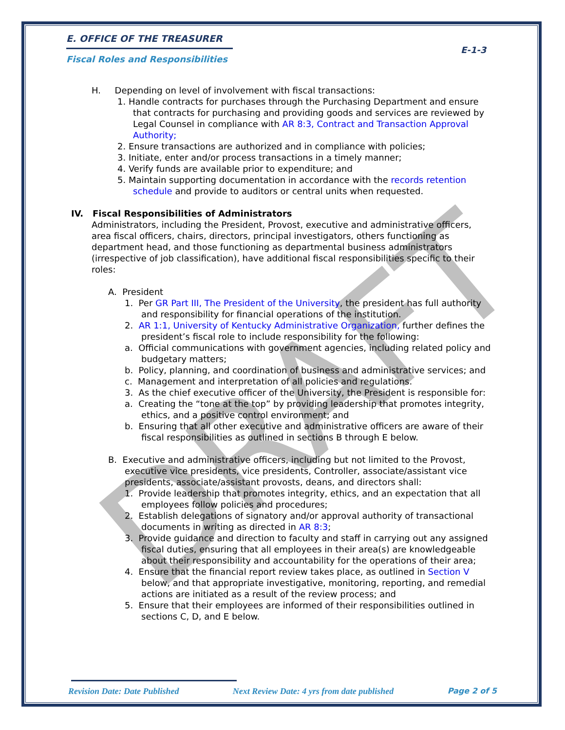DRAFT
E-1-3
E. OFFICE OF THE TREASURER
Fiscal Roles and Responsibilities
H. Depending on level of involvement with fiscal transactions:
1. Handle contracts for purchases through the Purchasing Department and ensure that contracts for purchasing and providing goods and services are reviewed by Legal Counsel in compliance with AR 8:3, Contract and Transaction Approval Authority;
2. Ensure transactions are authorized and in compliance with policies;
3. Initiate, enter and/or process transactions in a timely manner;
4. Verify funds are available prior to expenditure; and
5. Maintain supporting documentation in accordance with the records retention schedule and provide to auditors or central units when requested.
IV. Fiscal Responsibilities of Administrators
Administrators, including the President, Provost, executive and administrative officers, area fiscal officers, chairs, directors, principal investigators, others functioning as department head, and those functioning as departmental business administrators (irrespective of job classification), have additional fiscal responsibilities specific to their roles:
A. President
1. Per GR Part III, The President of the University, the president has full authority and responsibility for financial operations of the institution.
2. AR 1:1, University of Kentucky Administrative Organization, further defines the president’s fiscal role to include responsibility for the following:
a. Official communications with government agencies, including related policy and budgetary matters;
b. Policy, planning, and coordination of business and administrative services; and
c. Management and interpretation of all policies and regulations.
3. As the chief executive officer of the University, the President is responsible for:
a. Creating the “tone at the top” by providing leadership that promotes integrity, ethics, and a positive control environment; and
b. Ensuring that all other executive and administrative officers are aware of their fiscal responsibilities as outlined in sections B through E below.
B. Executive and administrative officers, including but not limited to the Provost, executive vice presidents, vice presidents, Controller, associate/assistant vice presidents, associate/assistant provosts, deans, and directors shall:
1. Provide leadership that promotes integrity, ethics, and an expectation that all employees follow policies and procedures;
2. Establish delegations of signatory and/or approval authority of transactional documents in writing as directed in AR 8:3;
3. Provide guidance and direction to faculty and staff in carrying out any assigned fiscal duties, ensuring that all employees in their area(s) are knowledgeable about their responsibility and accountability for the operations of their area;
4. Ensure that the financial report review takes place, as outlined in Section V below, and that appropriate investigative, monitoring, reporting, and remedial actions are initiated as a result of the review process; and
5. Ensure that their employees are informed of their responsibilities outlined in sections C, D, and E below.
Revision Date: Date Published Next Review Date: 4 yrs from date published Page 2 of 5